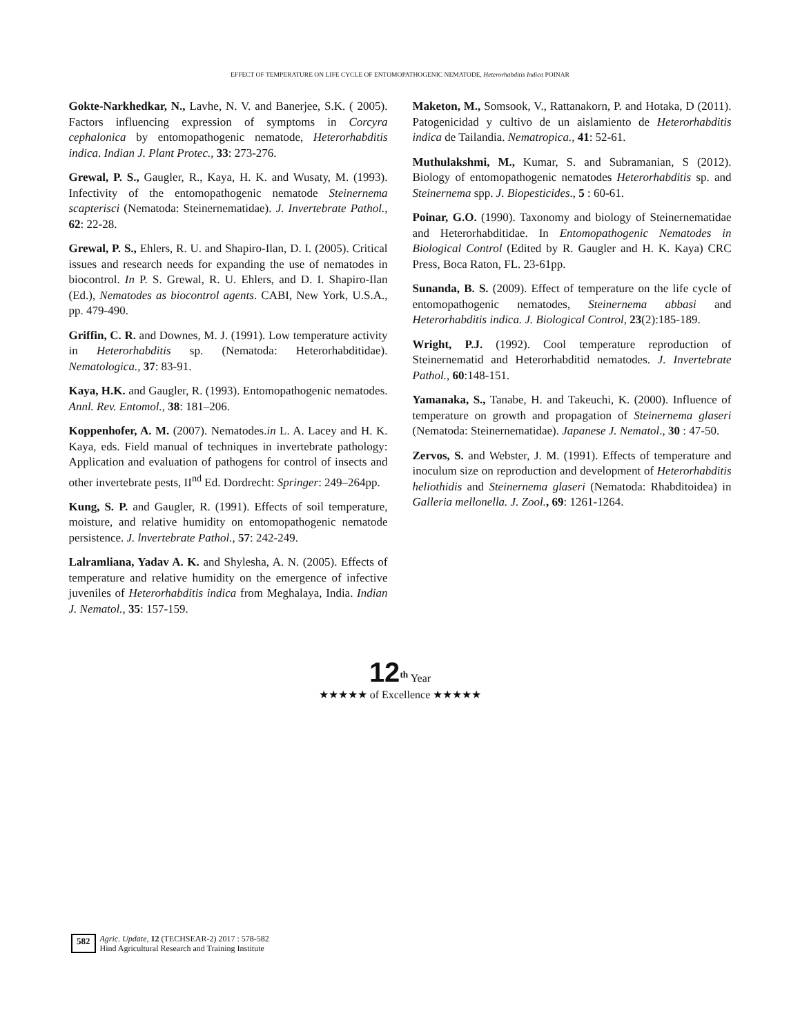EFFECT OF TEMPERATURE ON LIFE CYCLE OF ENTOMOPATHOGENIC NEMATODE, Heterorhabditis Indica POINAR
Gokte-Narkhedkar, N., Lavhe, N. V. and Banerjee, S.K. ( 2005). Factors influencing expression of symptoms in Corcyra cephalonica by entomopathogenic nematode, Heterorhabditis indica. Indian J. Plant Protec., 33: 273-276.
Grewal, P. S., Gaugler, R., Kaya, H. K. and Wusaty, M. (1993). Infectivity of the entomopathogenic nematode Steinernema scapterisci (Nematoda: Steinernematidae). J. Invertebrate Pathol., 62: 22-28.
Grewal, P. S., Ehlers, R. U. and Shapiro-Ilan, D. I. (2005). Critical issues and research needs for expanding the use of nematodes in biocontrol. In P. S. Grewal, R. U. Ehlers, and D. I. Shapiro-Ilan (Ed.), Nematodes as biocontrol agents. CABI, New York, U.S.A., pp. 479-490.
Griffin, C. R. and Downes, M. J. (1991). Low temperature activity in Heterorhabditis sp. (Nematoda: Heterorhabditidae). Nematologica., 37: 83-91.
Kaya, H.K. and Gaugler, R. (1993). Entomopathogenic nematodes. Annl. Rev. Entomol., 38: 181–206.
Koppenhofer, A. M. (2007). Nematodes.in L. A. Lacey and H. K. Kaya, eds. Field manual of techniques in invertebrate pathology: Application and evaluation of pathogens for control of insects and other invertebrate pests, II<sup>nd</sup> Ed. Dordrecht: Springer: 249–264pp.
Kung, S. P. and Gaugler, R. (1991). Effects of soil temperature, moisture, and relative humidity on entomopathogenic nematode persistence. J. lnvertebrate Pathol., 57: 242-249.
Lalramliana, Yadav A. K. and Shylesha, A. N. (2005). Effects of temperature and relative humidity on the emergence of infective juveniles of Heterorhabditis indica from Meghalaya, India. Indian J. Nematol., 35: 157-159.
Maketon, M., Somsook, V., Rattanakorn, P. and Hotaka, D (2011). Patogenicidad y cultivo de un aislamiento de Heterorhabditis indica de Tailandia. Nematropica., 41: 52-61.
Muthulakshmi, M., Kumar, S. and Subramanian, S (2012). Biology of entomopathogenic nematodes Heterorhabditis sp. and Steinernema spp. J. Biopesticides., 5 : 60-61.
Poinar, G.O. (1990). Taxonomy and biology of Steinernematidae and Heterorhabditidae. In Entomopathogenic Nematodes in Biological Control (Edited by R. Gaugler and H. K. Kaya) CRC Press, Boca Raton, FL. 23-61pp.
Sunanda, B. S. (2009). Effect of temperature on the life cycle of entomopathogenic nematodes, Steinernema abbasi and Heterorhabditis indica. J. Biological Control, 23(2):185-189.
Wright, P.J. (1992). Cool temperature reproduction of Steinernematid and Heterorhabditid nematodes. J. Invertebrate Pathol., 60:148-151.
Yamanaka, S., Tanabe, H. and Takeuchi, K. (2000). Influence of temperature on growth and propagation of Steinernema glaseri (Nematoda: Steinernematidae). Japanese J. Nematol., 30 : 47-50.
Zervos, S. and Webster, J. M. (1991). Effects of temperature and inoculum size on reproduction and development of Heterorhabditis heliothidis and Steinernema glaseri (Nematoda: Rhabditoidea) in Galleria mellonella. J. Zool., 69: 1261-1264.
12<sup>th</sup> Year
★★★★★ of Excellence ★★★★★
582 Agric. Update, 12 (TECHSEAR-2) 2017 : 578-582
Hind Agricultural Research and Training Institute